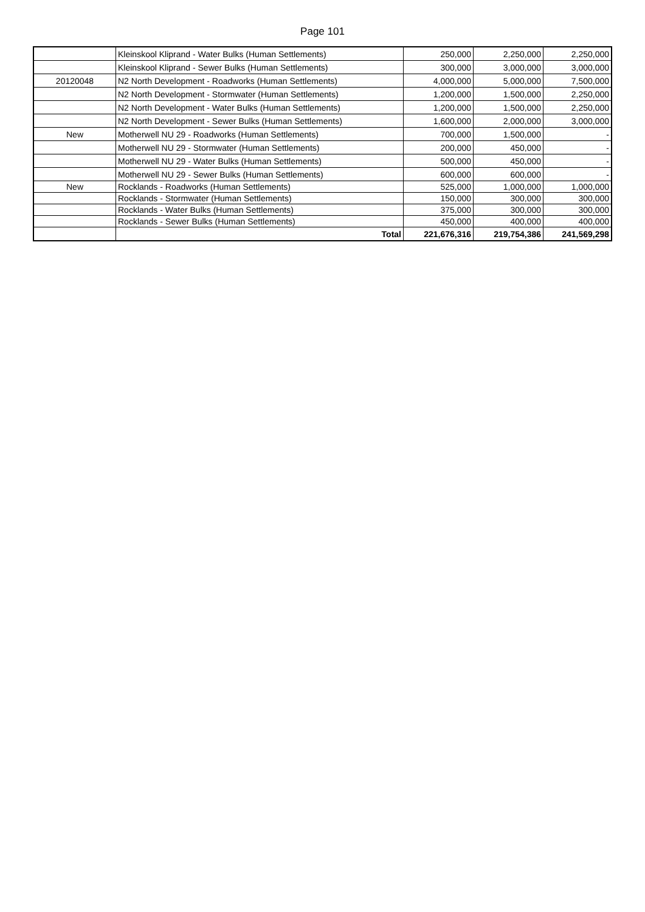Page 101
| | Kleinskool Kliprand - Water Bulks (Human Settlements) | 250,000 | 2,250,000 | 2,250,000 |
| | Kleinskool Kliprand - Sewer Bulks (Human Settlements) | 300,000 | 3,000,000 | 3,000,000 |
| 20120048 | N2 North Development - Roadworks (Human Settlements) | 4,000,000 | 5,000,000 | 7,500,000 |
| | N2 North Development - Stormwater (Human Settlements) | 1,200,000 | 1,500,000 | 2,250,000 |
| | N2 North Development - Water Bulks (Human Settlements) | 1,200,000 | 1,500,000 | 2,250,000 |
| | N2 North Development - Sewer Bulks (Human Settlements) | 1,600,000 | 2,000,000 | 3,000,000 |
| New | Motherwell NU 29 - Roadworks (Human Settlements) | 700,000 | 1,500,000 | - |
| | Motherwell NU 29 - Stormwater (Human Settlements) | 200,000 | 450,000 | - |
| | Motherwell NU 29 - Water Bulks (Human Settlements) | 500,000 | 450,000 | - |
| | Motherwell NU 29 - Sewer Bulks (Human Settlements) | 600,000 | 600,000 | - |
| New | Rocklands - Roadworks (Human Settlements) | 525,000 | 1,000,000 | 1,000,000 |
| | Rocklands - Stormwater (Human Settlements) | 150,000 | 300,000 | 300,000 |
| | Rocklands - Water Bulks (Human Settlements) | 375,000 | 300,000 | 300,000 |
| | Rocklands - Sewer Bulks (Human Settlements) | 450,000 | 400,000 | 400,000 |
| | Total | 221,676,316 | 219,754,386 | 241,569,298 |